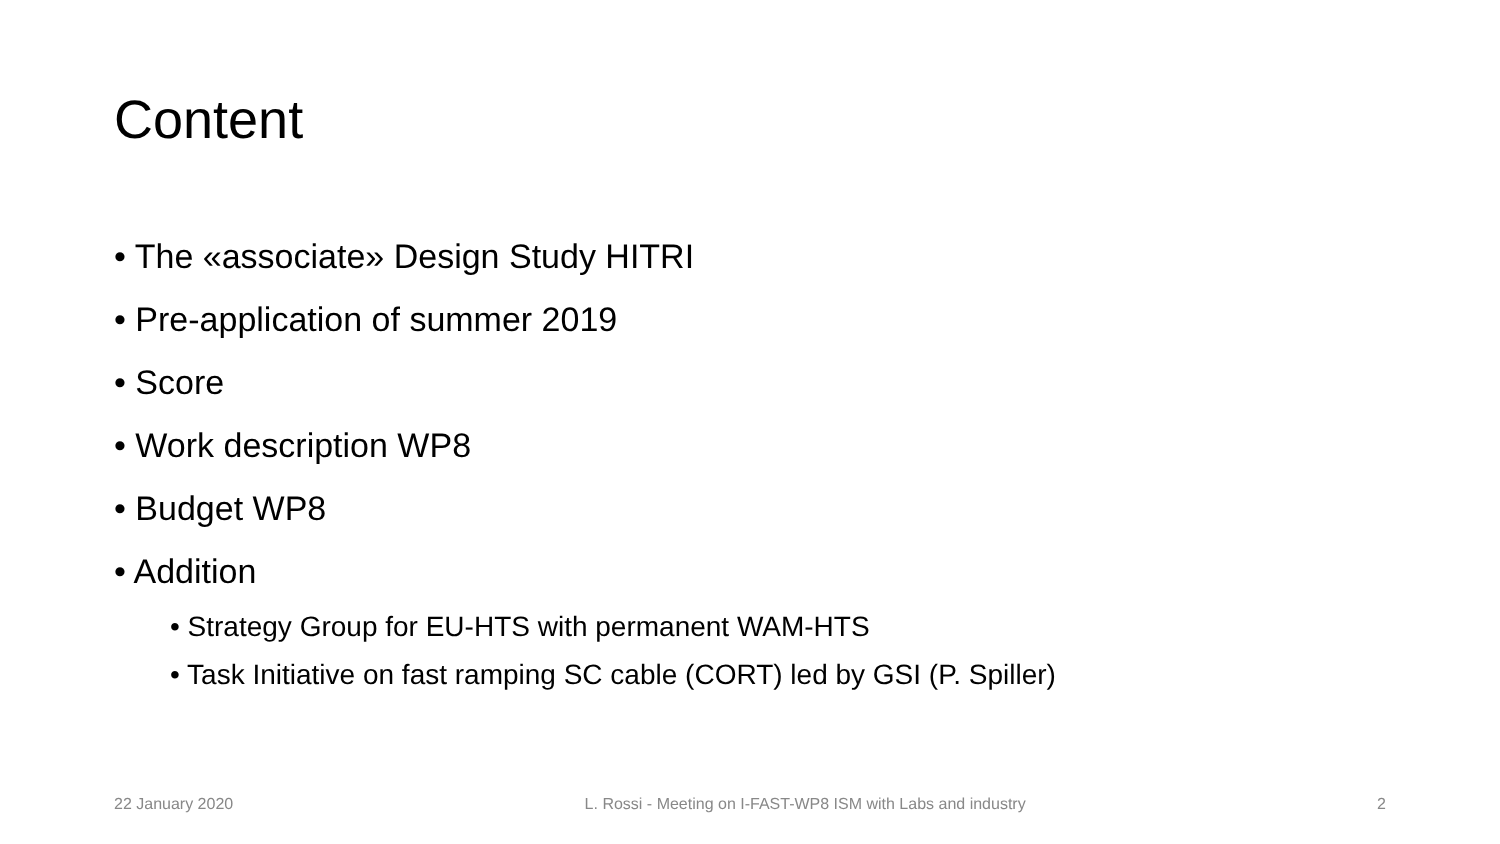Content
• The «associate» Design Study HITRI
• Pre-application of summer 2019
• Score
• Work description WP8
• Budget WP8
• Addition
• Strategy Group for EU-HTS with permanent WAM-HTS
• Task Initiative on fast ramping SC cable (CORT) led by GSI (P. Spiller)
22 January 2020 L. Rossi - Meeting on I-FAST-WP8 ISM with Labs and industry 2